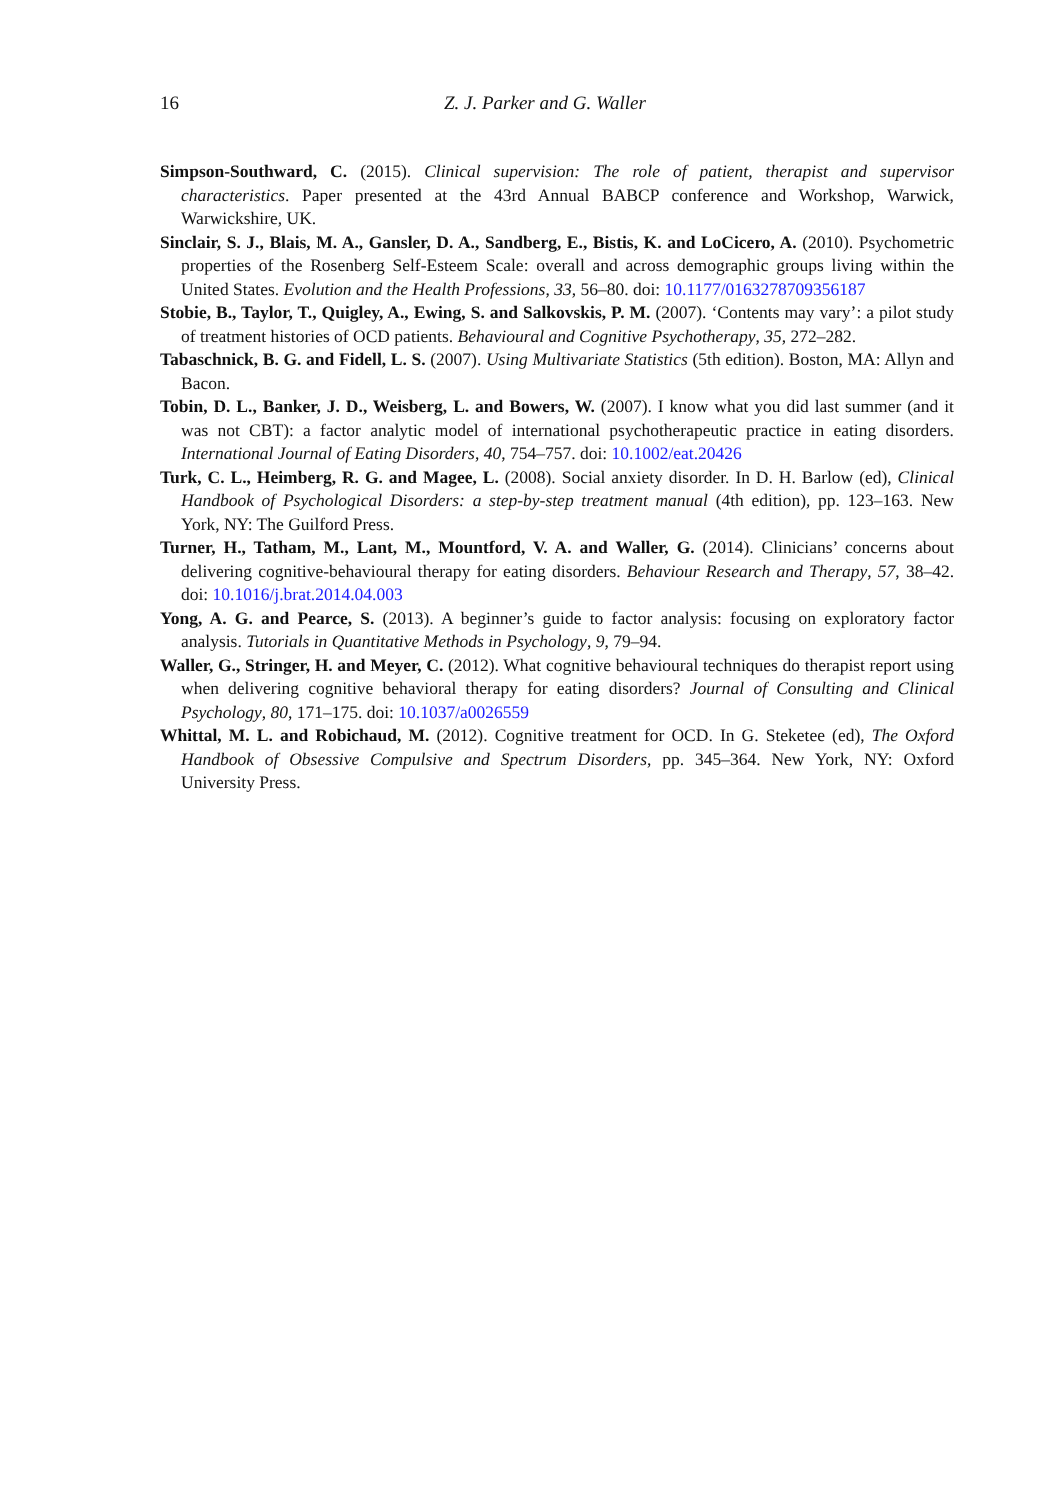16 Z. J. Parker and G. Waller
Simpson-Southward, C. (2015). Clinical supervision: The role of patient, therapist and supervisor characteristics. Paper presented at the 43rd Annual BABCP conference and Workshop, Warwick, Warwickshire, UK.
Sinclair, S. J., Blais, M. A., Gansler, D. A., Sandberg, E., Bistis, K. and LoCicero, A. (2010). Psychometric properties of the Rosenberg Self-Esteem Scale: overall and across demographic groups living within the United States. Evolution and the Health Professions, 33, 56–80. doi: 10.1177/0163278709356187
Stobie, B., Taylor, T., Quigley, A., Ewing, S. and Salkovskis, P. M. (2007). ‘Contents may vary’: a pilot study of treatment histories of OCD patients. Behavioural and Cognitive Psychotherapy, 35, 272–282.
Tabaschnick, B. G. and Fidell, L. S. (2007). Using Multivariate Statistics (5th edition). Boston, MA: Allyn and Bacon.
Tobin, D. L., Banker, J. D., Weisberg, L. and Bowers, W. (2007). I know what you did last summer (and it was not CBT): a factor analytic model of international psychotherapeutic practice in eating disorders. International Journal of Eating Disorders, 40, 754–757. doi: 10.1002/eat.20426
Turk, C. L., Heimberg, R. G. and Magee, L. (2008). Social anxiety disorder. In D. H. Barlow (ed), Clinical Handbook of Psychological Disorders: a step-by-step treatment manual (4th edition), pp. 123–163. New York, NY: The Guilford Press.
Turner, H., Tatham, M., Lant, M., Mountford, V. A. and Waller, G. (2014). Clinicians’ concerns about delivering cognitive-behavioural therapy for eating disorders. Behaviour Research and Therapy, 57, 38–42. doi: 10.1016/j.brat.2014.04.003
Yong, A. G. and Pearce, S. (2013). A beginner’s guide to factor analysis: focusing on exploratory factor analysis. Tutorials in Quantitative Methods in Psychology, 9, 79–94.
Waller, G., Stringer, H. and Meyer, C. (2012). What cognitive behavioural techniques do therapist report using when delivering cognitive behavioral therapy for eating disorders? Journal of Consulting and Clinical Psychology, 80, 171–175. doi: 10.1037/a0026559
Whittal, M. L. and Robichaud, M. (2012). Cognitive treatment for OCD. In G. Steketee (ed), The Oxford Handbook of Obsessive Compulsive and Spectrum Disorders, pp. 345–364. New York, NY: Oxford University Press.